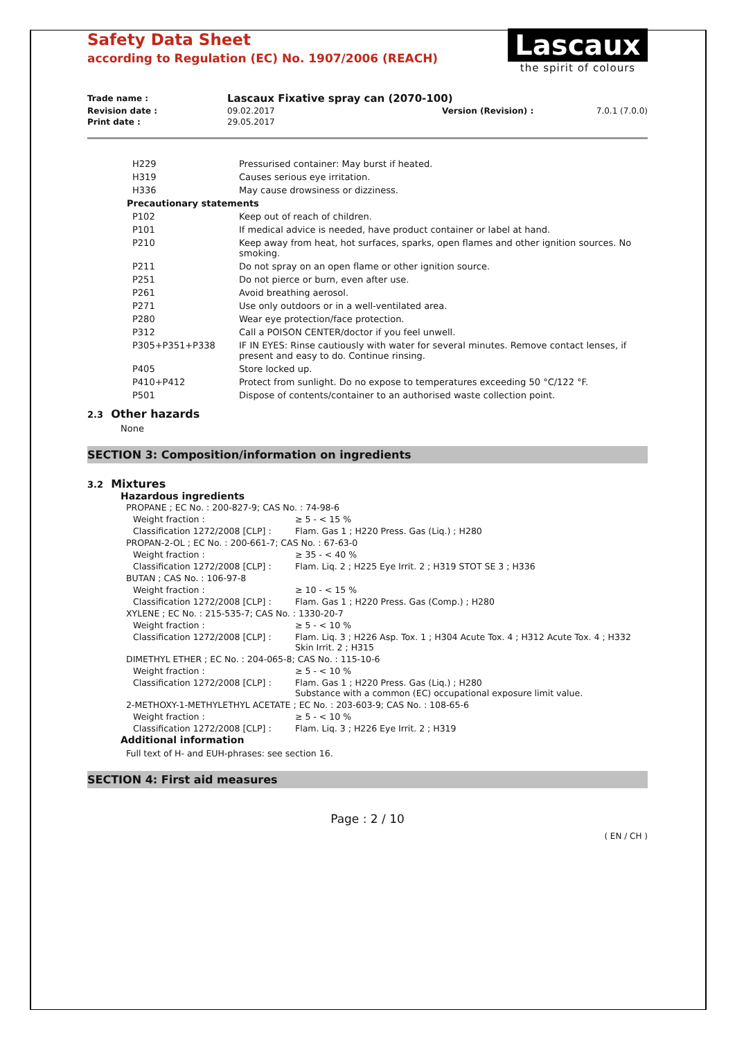Safety Data Sheet
according to Regulation (EC) No. 1907/2006 (REACH)
Lascaux
the spirit of colours
| Trade name : | Lascaux Fixative spray can (2070-100) | | |
| Revision date : | 09.02.2017 | Version (Revision) : | 7.0.1 (7.0.0) |
| Print date : | 29.05.2017 | | |
| H229 | Pressurised container: May burst if heated. |
| H319 | Causes serious eye irritation. |
| H336 | May cause drowsiness or dizziness. |
| Precautionary statements | |
| P102 | Keep out of reach of children. |
| P101 | If medical advice is needed, have product container or label at hand. |
| P210 | Keep away from heat, hot surfaces, sparks, open flames and other ignition sources. No smoking. |
| P211 | Do not spray on an open flame or other ignition source. |
| P251 | Do not pierce or burn, even after use. |
| P261 | Avoid breathing aerosol. |
| P271 | Use only outdoors or in a well-ventilated area. |
| P280 | Wear eye protection/face protection. |
| P312 | Call a POISON CENTER/doctor if you feel unwell. |
| P305+P351+P338 | IF IN EYES: Rinse cautiously with water for several minutes. Remove contact lenses, if present and easy to do. Continue rinsing. |
| P405 | Store locked up. |
| P410+P412 | Protect from sunlight. Do no expose to temperatures exceeding 50 °C/122 °F. |
| P501 | Dispose of contents/container to an authorised waste collection point. |
2.3 Other hazards
None
SECTION 3: Composition/information on ingredients
3.2 Mixtures
Hazardous ingredients
| PROPANE ; EC No. : 200-827-9; CAS No. : 74-98-6 | |
| Weight fraction : | ≥ 5 - < 15 % |
| Classification 1272/2008 [CLP] : | Flam. Gas 1 ; H220 Press. Gas (Liq.) ; H280 |
| PROPAN-2-OL ; EC No. : 200-661-7; CAS No. : 67-63-0 | |
| Weight fraction : | ≥ 35 - < 40 % |
| Classification 1272/2008 [CLP] : | Flam. Liq. 2 ; H225 Eye Irrit. 2 ; H319 STOT SE 3 ; H336 |
| BUTAN ; CAS No. : 106-97-8 | |
| Weight fraction : | ≥ 10 - < 15 % |
| Classification 1272/2008 [CLP] : | Flam. Gas 1 ; H220 Press. Gas (Comp.) ; H280 |
| XYLENE ; EC No. : 215-535-7; CAS No. : 1330-20-7 | |
| Weight fraction : | ≥ 5 - < 10 % |
| Classification 1272/2008 [CLP] : | Flam. Liq. 3 ; H226 Asp. Tox. 1 ; H304 Acute Tox. 4 ; H312 Acute Tox. 4 ; H332 Skin Irrit. 2 ; H315 |
| DIMETHYL ETHER ; EC No. : 204-065-8; CAS No. : 115-10-6 | |
| Weight fraction : | ≥ 5 - < 10 % |
| Classification 1272/2008 [CLP] : | Flam. Gas 1 ; H220 Press. Gas (Liq.) ; H280 Substance with a common (EC) occupational exposure limit value. |
| 2-METHOXY-1-METHYLETHYL ACETATE ; EC No. : 203-603-9; CAS No. : 108-65-6 | |
| Weight fraction : | ≥ 5 - < 10 % |
| Classification 1272/2008 [CLP] : | Flam. Liq. 3 ; H226 Eye Irrit. 2 ; H319 |
Additional information
Full text of H- and EUH-phrases: see section 16.
SECTION 4: First aid measures
Page : 2 / 10
( EN / CH )